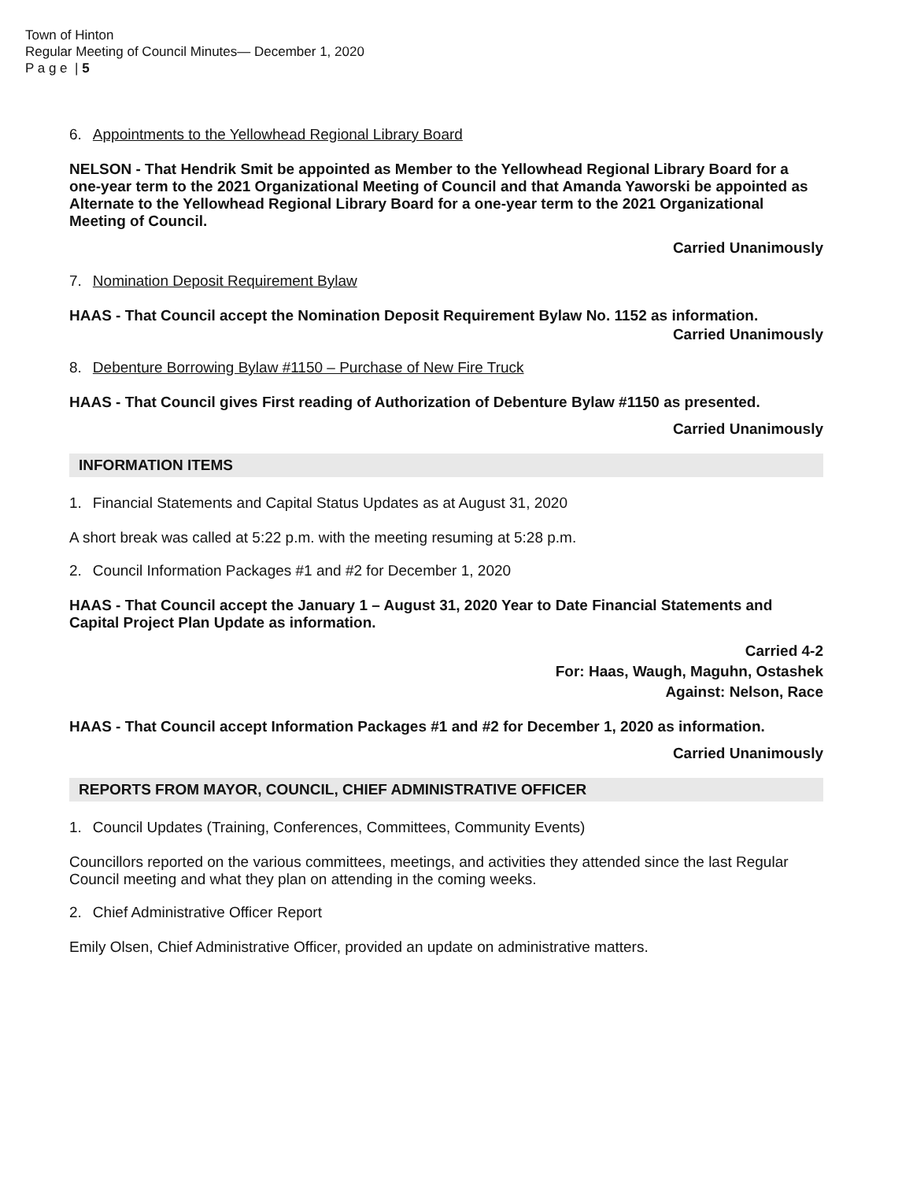Town of Hinton
Regular Meeting of Council Minutes— December 1, 2020
P a g e | 5
6. Appointments to the Yellowhead Regional Library Board
NELSON - That Hendrik Smit be appointed as Member to the Yellowhead Regional Library Board for a one-year term to the 2021 Organizational Meeting of Council and that Amanda Yaworski be appointed as Alternate to the Yellowhead Regional Library Board for a one-year term to the 2021 Organizational Meeting of Council.
Carried Unanimously
7. Nomination Deposit Requirement Bylaw
HAAS - That Council accept the Nomination Deposit Requirement Bylaw No. 1152 as information.
Carried Unanimously
8. Debenture Borrowing Bylaw #1150 – Purchase of New Fire Truck
HAAS - That Council gives First reading of Authorization of Debenture Bylaw #1150 as presented.
Carried Unanimously
INFORMATION ITEMS
1. Financial Statements and Capital Status Updates as at August 31, 2020
A short break was called at 5:22 p.m. with the meeting resuming at 5:28 p.m.
2. Council Information Packages #1 and #2 for December 1, 2020
HAAS - That Council accept the January 1 – August 31, 2020 Year to Date Financial Statements and Capital Project Plan Update as information.
Carried 4-2
For: Haas, Waugh, Maguhn, Ostashek
Against: Nelson, Race
HAAS - That Council accept Information Packages #1 and #2 for December 1, 2020 as information.
Carried Unanimously
REPORTS FROM MAYOR, COUNCIL, CHIEF ADMINISTRATIVE OFFICER
1. Council Updates (Training, Conferences, Committees, Community Events)
Councillors reported on the various committees, meetings, and activities they attended since the last Regular Council meeting and what they plan on attending in the coming weeks.
2. Chief Administrative Officer Report
Emily Olsen, Chief Administrative Officer, provided an update on administrative matters.